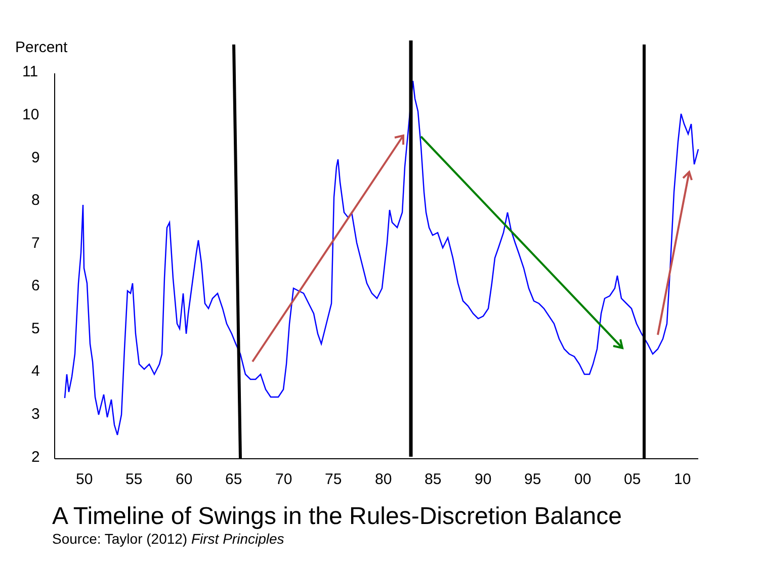Percent
11
10
9
8
7
6
5
4
3
2
50 55 60 65 70 75 80 85 90 95 00 05 10
A Timeline of Swings in the Rules-Discretion Balance
Source: Taylor (2012) First Principles